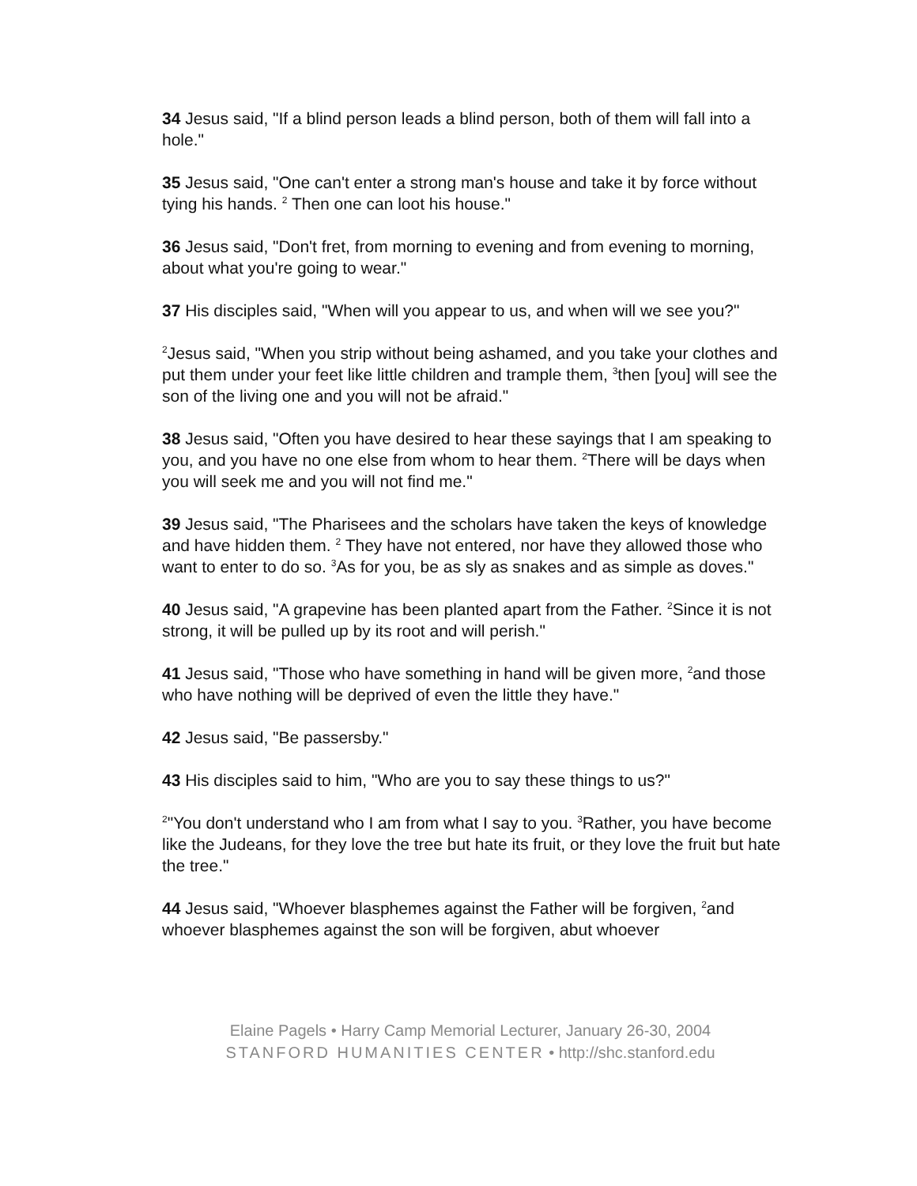34 Jesus said, "If a blind person leads a blind person, both of them will fall into a hole."
35 Jesus said, "One can't enter a strong man's house and take it by force without tying his hands. <sup>2</sup> Then one can loot his house."
36 Jesus said, "Don't fret, from morning to evening and from evening to morning, about what you're going to wear."
37 His disciples said, "When will you appear to us, and when will we see you?"
<sup>2</sup> Jesus said, "When you strip without being ashamed, and you take your clothes and put them under your feet like little children and trample them, <sup>3</sup>then [you] will see the son of the living one and you will not be afraid."
38 Jesus said, "Often you have desired to hear these sayings that I am speaking to you, and you have no one else from whom to hear them. <sup>2</sup>There will be days when you will seek me and you will not find me."
39 Jesus said, "The Pharisees and the scholars have taken the keys of knowledge and have hidden them. <sup>2</sup> They have not entered, nor have they allowed those who want to enter to do so. <sup>3</sup>As for you, be as sly as snakes and as simple as doves."
40 Jesus said, "A grapevine has been planted apart from the Father. <sup>2</sup>Since it is not strong, it will be pulled up by its root and will perish."
41 Jesus said, "Those who have something in hand will be given more, <sup>2</sup>and those who have nothing will be deprived of even the little they have."
42 Jesus said, "Be passersby."
43 His disciples said to him, "Who are you to say these things to us?"
<sup>2</sup> "You don't understand who I am from what I say to you. <sup>3</sup>Rather, you have become like the Judeans, for they love the tree but hate its fruit, or they love the fruit but hate the tree."
44 Jesus said, "Whoever blasphemes against the Father will be forgiven, <sup>2</sup>and whoever blasphemes against the son will be forgiven, abut whoever
Elaine Pagels • Harry Camp Memorial Lecturer, January 26-30, 2004
STANFORD HUMANITIES CENTER • http://shc.stanford.edu